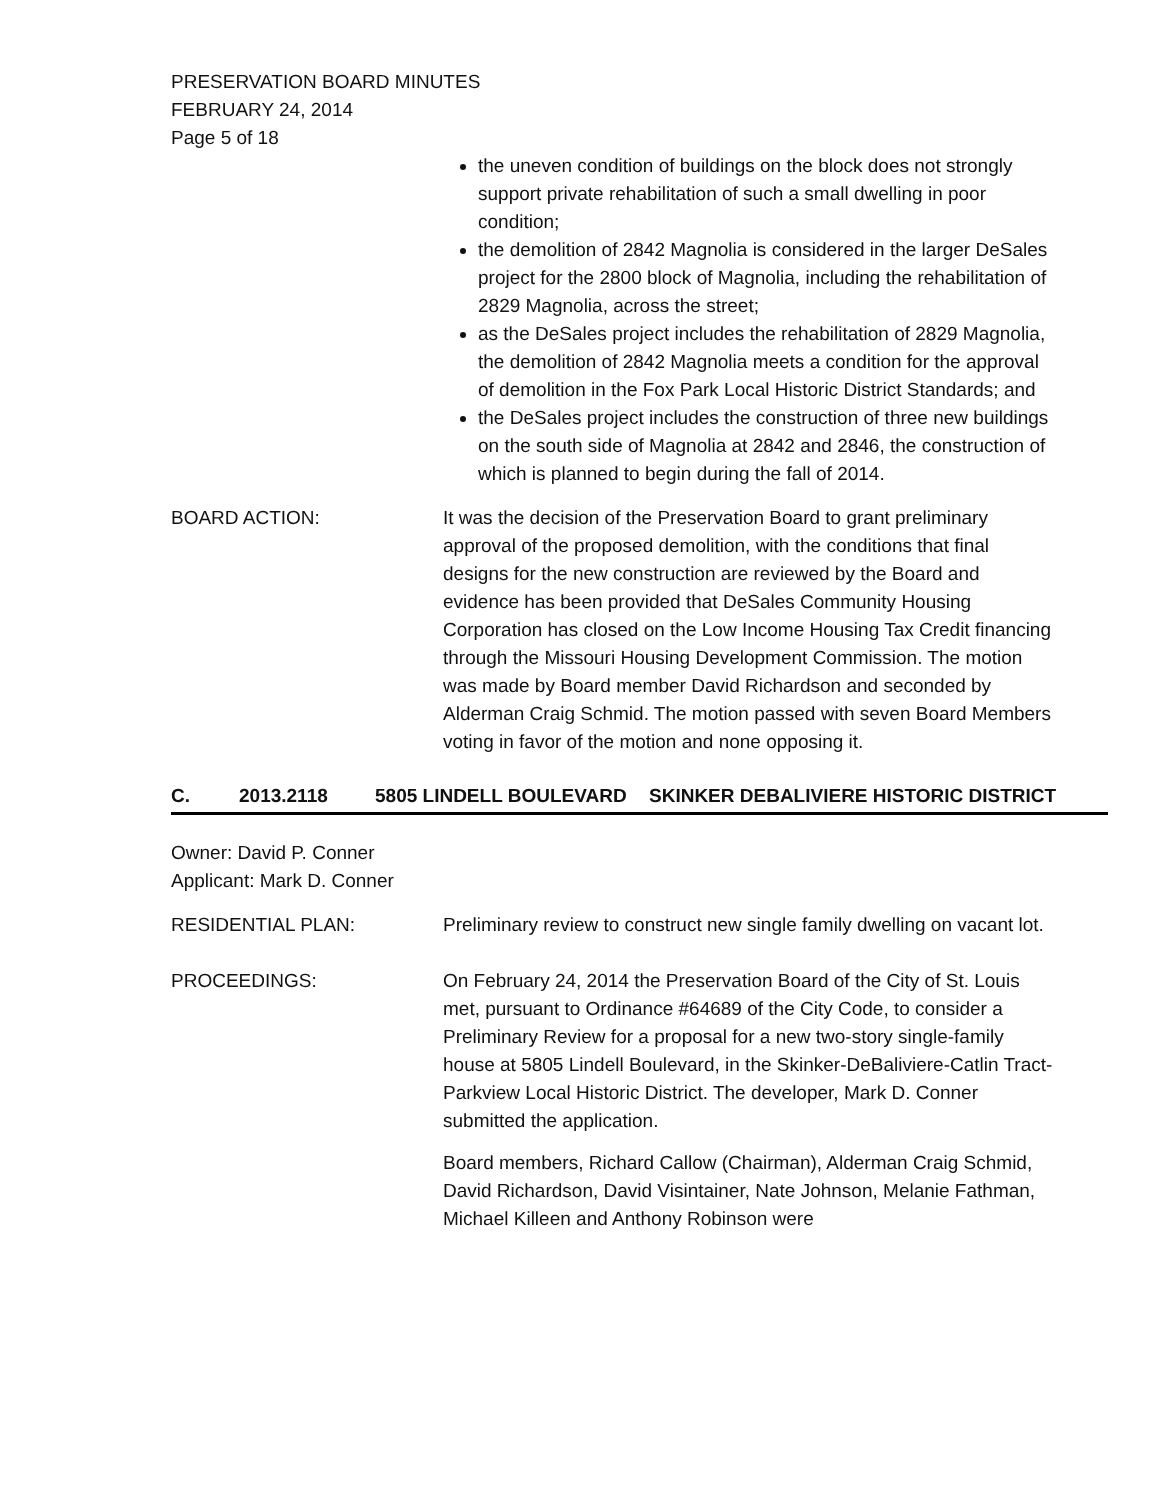PRESERVATION BOARD MINUTES
FEBRUARY 24, 2014
Page 5 of 18
the uneven condition of buildings on the block does not strongly support private rehabilitation of such a small dwelling in poor condition;
the demolition of 2842 Magnolia is considered in the larger DeSales project for the 2800 block of Magnolia, including the rehabilitation of 2829 Magnolia, across the street;
as the DeSales project includes the rehabilitation of 2829 Magnolia, the demolition of 2842 Magnolia meets a condition for the approval of demolition in the Fox Park Local Historic District Standards; and
the DeSales project includes the construction of three new buildings on the south side of Magnolia at 2842 and 2846, the construction of which is planned to begin during the fall of 2014.
BOARD ACTION: It was the decision of the Preservation Board to grant preliminary approval of the proposed demolition, with the conditions that final designs for the new construction are reviewed by the Board and evidence has been provided that DeSales Community Housing Corporation has closed on the Low Income Housing Tax Credit financing through the Missouri Housing Development Commission. The motion was made by Board member David Richardson and seconded by Alderman Craig Schmid. The motion passed with seven Board Members voting in favor of the motion and none opposing it.
C. 2013.2118 5805 LINDELL BOULEVARD SKINKER DEBALIVIERE HISTORIC DISTRICT
Owner: David P. Conner
Applicant: Mark D. Conner
RESIDENTIAL PLAN: Preliminary review to construct new single family dwelling on vacant lot.
PROCEEDINGS: On February 24, 2014 the Preservation Board of the City of St. Louis met, pursuant to Ordinance #64689 of the City Code, to consider a Preliminary Review for a proposal for a new two-story single-family house at 5805 Lindell Boulevard, in the Skinker-DeBaliviere-Catlin Tract-Parkview Local Historic District. The developer, Mark D. Conner submitted the application.
Board members, Richard Callow (Chairman), Alderman Craig Schmid, David Richardson, David Visintainer, Nate Johnson, Melanie Fathman, Michael Killeen and Anthony Robinson were